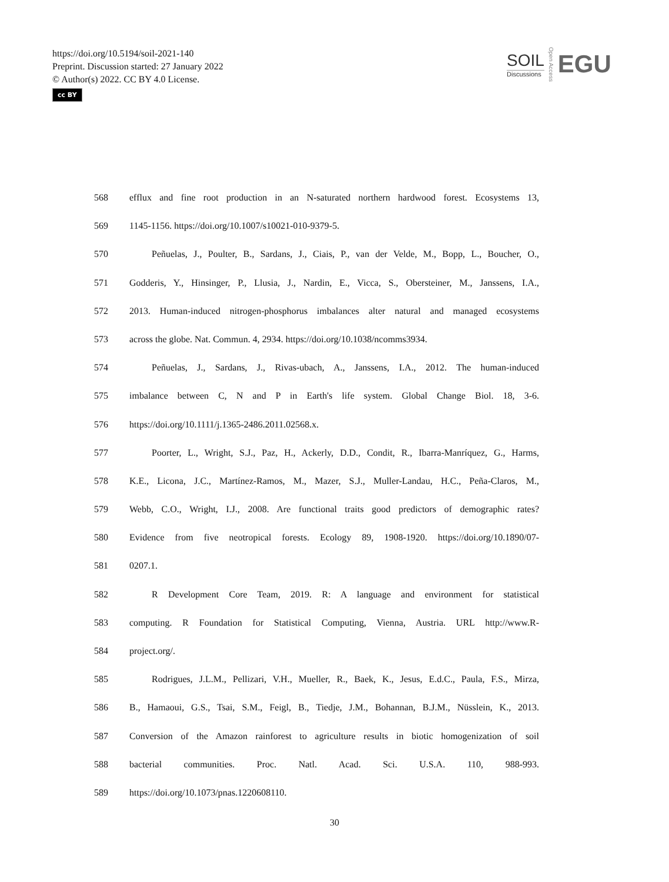https://doi.org/10.5194/soil-2021-140
Preprint. Discussion started: 27 January 2022
© Author(s) 2022. CC BY 4.0 License.
cc BY
SOIL
Discussions
Open Access
EGU
568 efflux and fine root production in an N-saturated northern hardwood forest. Ecosystems 13,
569 1145-1156. https://doi.org/10.1007/s10021-010-9379-5.
570 Peñuelas, J., Poulter, B., Sardans, J., Ciais, P., van der Velde, M., Bopp, L., Boucher, O.,
571 Godderis, Y., Hinsinger, P., Llusia, J., Nardin, E., Vicca, S., Obersteiner, M., Janssens, I.A.,
572 2013. Human-induced nitrogen-phosphorus imbalances alter natural and managed ecosystems
573 across the globe. Nat. Commun. 4, 2934. https://doi.org/10.1038/ncomms3934.
574 Peñuelas, J., Sardans, J., Rivas-ubach, A., Janssens, I.A., 2012. The human-induced
575 imbalance between C, N and P in Earth's life system. Global Change Biol. 18, 3-6.
576 https://doi.org/10.1111/j.1365-2486.2011.02568.x.
577 Poorter, L., Wright, S.J., Paz, H., Ackerly, D.D., Condit, R., Ibarra-Manríquez, G., Harms,
578 K.E., Licona, J.C., Martínez-Ramos, M., Mazer, S.J., Muller-Landau, H.C., Peña-Claros, M.,
579 Webb, C.O., Wright, I.J., 2008. Are functional traits good predictors of demographic rates?
580 Evidence from five neotropical forests. Ecology 89, 1908-1920. https://doi.org/10.1890/07-
581 0207.1.
582 R Development Core Team, 2019. R: A language and environment for statistical
583 computing. R Foundation for Statistical Computing, Vienna, Austria. URL http://www.R-
584 project.org/.
585 Rodrigues, J.L.M., Pellizari, V.H., Mueller, R., Baek, K., Jesus, E.d.C., Paula, F.S., Mirza,
586 B., Hamaoui, G.S., Tsai, S.M., Feigl, B., Tiedje, J.M., Bohannan, B.J.M., Nüsslein, K., 2013.
587 Conversion of the Amazon rainforest to agriculture results in biotic homogenization of soil
588 bacterial communities. Proc. Natl. Acad. Sci. U.S.A. 110, 988-993.
589 https://doi.org/10.1073/pnas.1220608110.
30